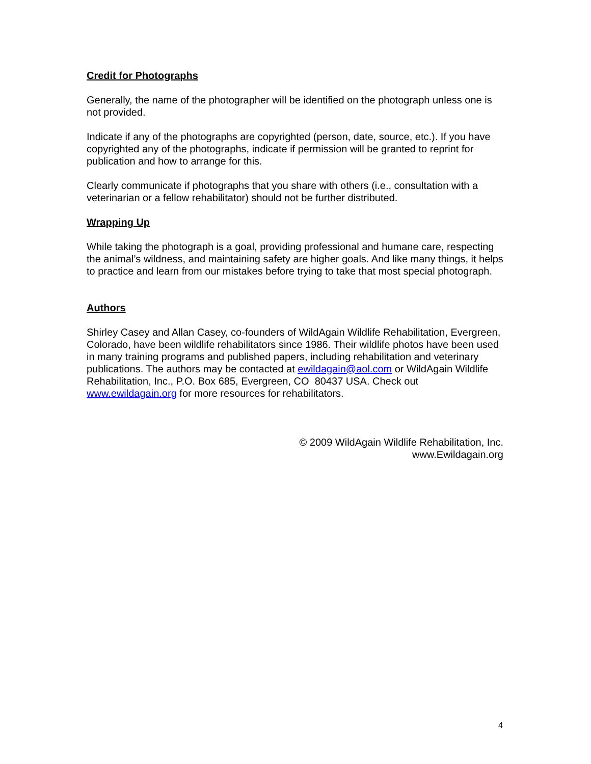Credit for Photographs
Generally, the name of the photographer will be identified on the photograph unless one is not provided.
Indicate if any of the photographs are copyrighted (person, date, source, etc.). If you have copyrighted any of the photographs, indicate if permission will be granted to reprint for publication and how to arrange for this.
Clearly communicate if photographs that you share with others (i.e., consultation with a veterinarian or a fellow rehabilitator) should not be further distributed.
Wrapping Up
While taking the photograph is a goal, providing professional and humane care, respecting the animal’s wildness, and maintaining safety are higher goals. And like many things, it helps to practice and learn from our mistakes before trying to take that most special photograph.
Authors
Shirley Casey and Allan Casey, co-founders of WildAgain Wildlife Rehabilitation, Evergreen, Colorado, have been wildlife rehabilitators since 1986. Their wildlife photos have been used in many training programs and published papers, including rehabilitation and veterinary publications. The authors may be contacted at ewildagain@aol.com or WildAgain Wildlife Rehabilitation, Inc., P.O. Box 685, Evergreen, CO 80437 USA. Check out www.ewildagain.org for more resources for rehabilitators.
© 2009 WildAgain Wildlife Rehabilitation, Inc.
www.Ewildagain.org
4